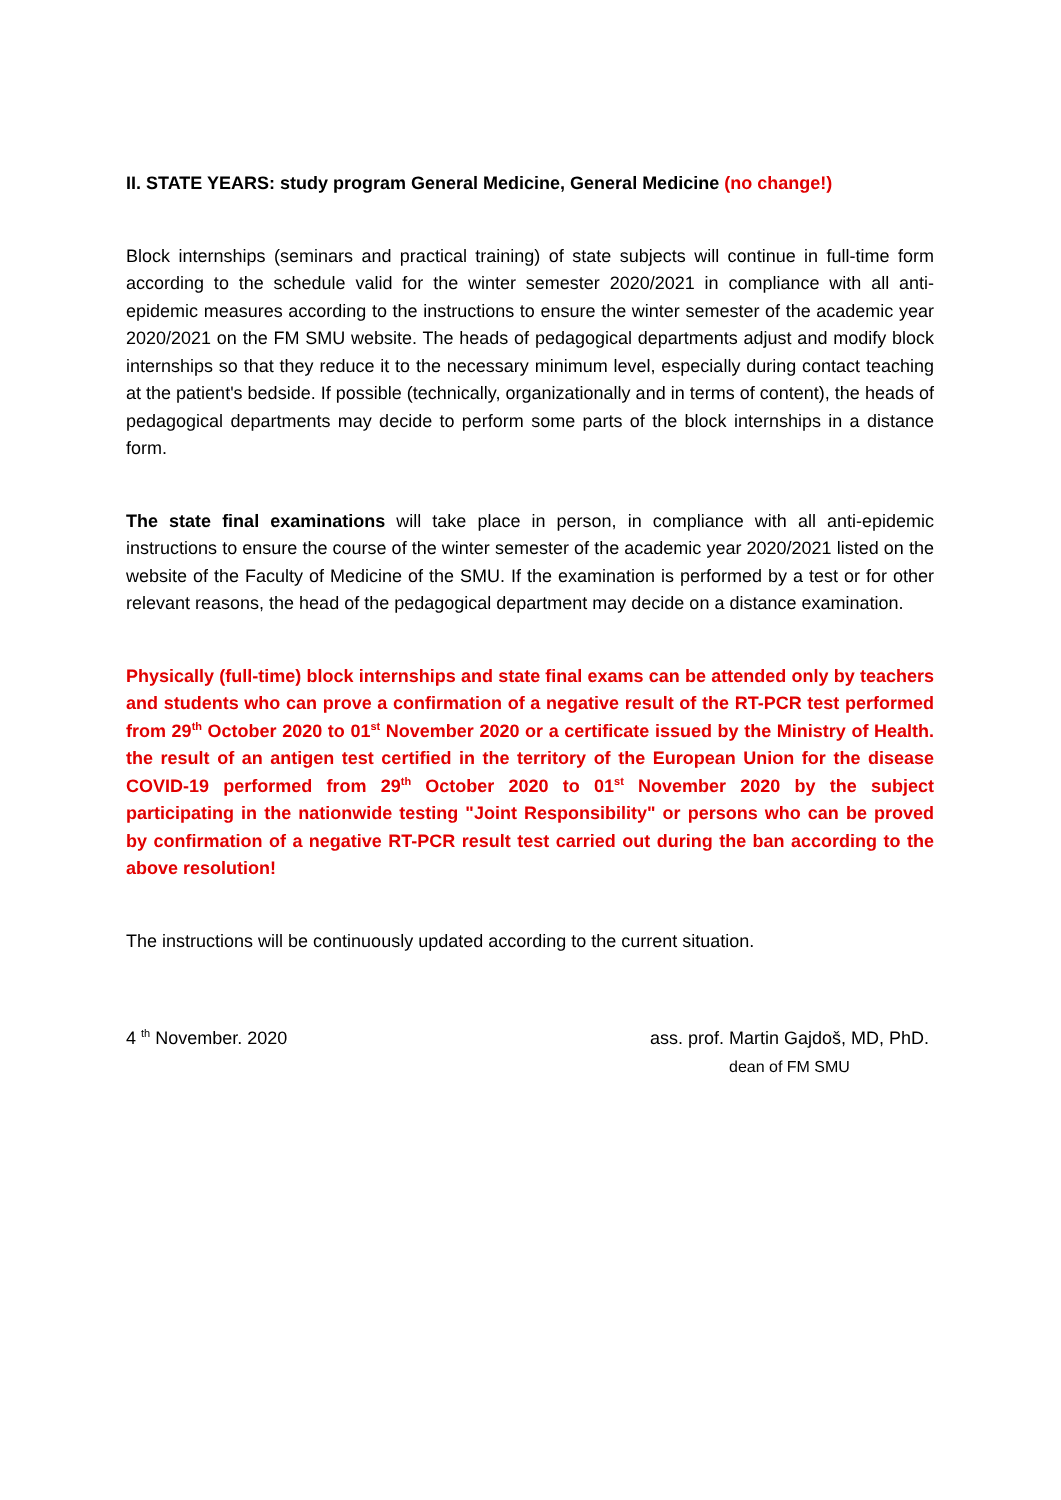II. STATE YEARS: study program General Medicine, General Medicine (no change!)
Block internships (seminars and practical training) of state subjects will continue in full-time form according to the schedule valid for the winter semester 2020/2021 in compliance with all anti-epidemic measures according to the instructions to ensure the winter semester of the academic year 2020/2021 on the FM SMU website. The heads of pedagogical departments adjust and modify block internships so that they reduce it to the necessary minimum level, especially during contact teaching at the patient's bedside. If possible (technically, organizationally and in terms of content), the heads of pedagogical departments may decide to perform some parts of the block internships in a distance form.
The state final examinations will take place in person, in compliance with all anti-epidemic instructions to ensure the course of the winter semester of the academic year 2020/2021 listed on the website of the Faculty of Medicine of the SMU. If the examination is performed by a test or for other relevant reasons, the head of the pedagogical department may decide on a distance examination.
Physically (full-time) block internships and state final exams can be attended only by teachers and students who can prove a confirmation of a negative result of the RT-PCR test performed from 29<sup>th</sup> October 2020 to 01<sup>st</sup> November 2020 or a certificate issued by the Ministry of Health. the result of an antigen test certified in the territory of the European Union for the disease COVID-19 performed from 29<sup>th</sup> October 2020 to 01<sup>st</sup> November 2020 by the subject participating in the nationwide testing "Joint Responsibility" or persons who can be proved by confirmation of a negative RT-PCR result test carried out during the ban according to the above resolution!
The instructions will be continuously updated according to the current situation.
4 <sup>th</sup> November. 2020 ass. prof. Martin Gajdoš, MD, PhD.
dean of FM SMU